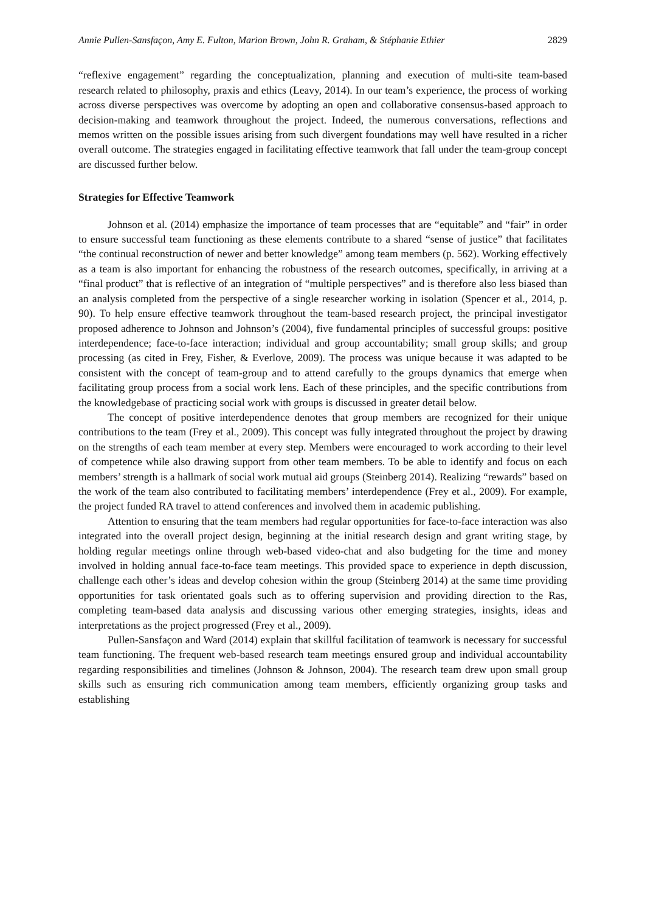Annie Pullen-Sansfaçon, Amy E. Fulton, Marion Brown, John R. Graham, & Stéphanie Ethier 2829
“reflexive engagement” regarding the conceptualization, planning and execution of multi-site team-based research related to philosophy, praxis and ethics (Leavy, 2014). In our team’s experience, the process of working across diverse perspectives was overcome by adopting an open and collaborative consensus-based approach to decision-making and teamwork throughout the project. Indeed, the numerous conversations, reflections and memos written on the possible issues arising from such divergent foundations may well have resulted in a richer overall outcome. The strategies engaged in facilitating effective teamwork that fall under the team-group concept are discussed further below.
Strategies for Effective Teamwork
Johnson et al. (2014) emphasize the importance of team processes that are “equitable” and “fair” in order to ensure successful team functioning as these elements contribute to a shared “sense of justice” that facilitates “the continual reconstruction of newer and better knowledge” among team members (p. 562). Working effectively as a team is also important for enhancing the robustness of the research outcomes, specifically, in arriving at a “final product” that is reflective of an integration of “multiple perspectives” and is therefore also less biased than an analysis completed from the perspective of a single researcher working in isolation (Spencer et al., 2014, p. 90). To help ensure effective teamwork throughout the team-based research project, the principal investigator proposed adherence to Johnson and Johnson’s (2004), five fundamental principles of successful groups: positive interdependence; face-to-face interaction; individual and group accountability; small group skills; and group processing (as cited in Frey, Fisher, & Everlove, 2009). The process was unique because it was adapted to be consistent with the concept of team-group and to attend carefully to the groups dynamics that emerge when facilitating group process from a social work lens. Each of these principles, and the specific contributions from the knowledgebase of practicing social work with groups is discussed in greater detail below.
The concept of positive interdependence denotes that group members are recognized for their unique contributions to the team (Frey et al., 2009). This concept was fully integrated throughout the project by drawing on the strengths of each team member at every step. Members were encouraged to work according to their level of competence while also drawing support from other team members. To be able to identify and focus on each members’ strength is a hallmark of social work mutual aid groups (Steinberg 2014). Realizing “rewards” based on the work of the team also contributed to facilitating members’ interdependence (Frey et al., 2009). For example, the project funded RA travel to attend conferences and involved them in academic publishing.
Attention to ensuring that the team members had regular opportunities for face-to-face interaction was also integrated into the overall project design, beginning at the initial research design and grant writing stage, by holding regular meetings online through web-based video-chat and also budgeting for the time and money involved in holding annual face-to-face team meetings. This provided space to experience in depth discussion, challenge each other’s ideas and develop cohesion within the group (Steinberg 2014) at the same time providing opportunities for task orientated goals such as to offering supervision and providing direction to the Ras, completing team-based data analysis and discussing various other emerging strategies, insights, ideas and interpretations as the project progressed (Frey et al., 2009).
Pullen-Sansfaçon and Ward (2014) explain that skillful facilitation of teamwork is necessary for successful team functioning. The frequent web-based research team meetings ensured group and individual accountability regarding responsibilities and timelines (Johnson & Johnson, 2004). The research team drew upon small group skills such as ensuring rich communication among team members, efficiently organizing group tasks and establishing